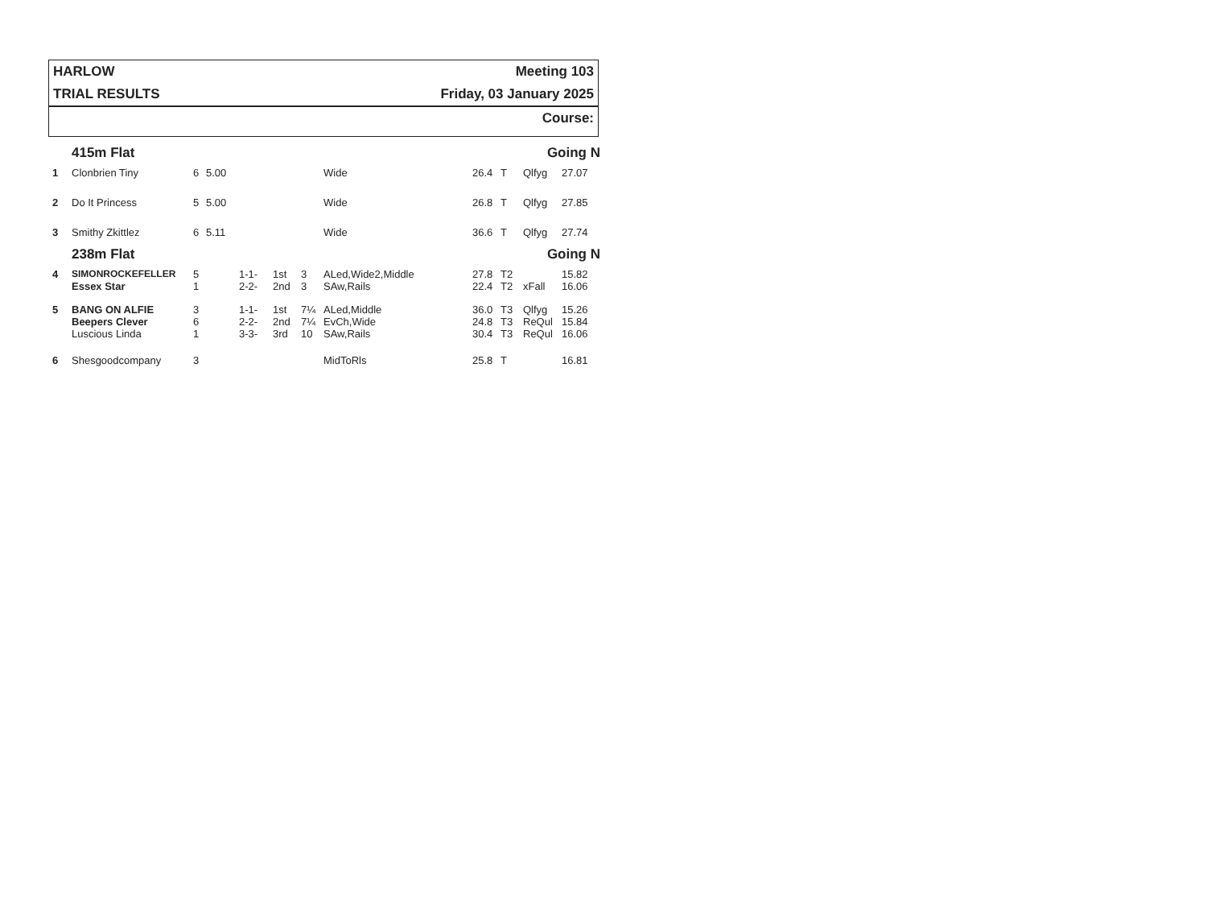HARLOW Meeting 103
TRIAL RESULTS Friday, 03 January 2025
Course:
| | 415m Flat | | | | | | | | Going N | | |
| 1 | Clonbrien Tiny | 6 | 5.00 | | | | Wide | 26.4 | T | Qlfyg | 27.07 |
| 2 | Do It Princess | 5 | 5.00 | | | | Wide | 26.8 | T | Qlfyg | 27.85 |
| 3 | Smithy Zkittlez | 6 | 5.11 | | | | Wide | 36.6 | T | Qlfyg | 27.74 |
| | 238m Flat | | | | | | | | Going N | | |
| 4 | SIMONROCKEFELLER | 5 | | 1-1- | 1st | 3 | ALed,Wide2,Middle | 27.8 | T2 | | 15.82 |
| | Essex Star | 1 | | 2-2- | 2nd | 3 | SAw,Rails | 22.4 | T2 | xFall | 16.06 |
| 5 | BANG ON ALFIE | 3 | | 1-1- | 1st | 7¼ | ALed,Middle | 36.0 | T3 | Qlfyg | 15.26 |
| | Beepers Clever | 6 | | 2-2- | 2nd | 7¼ | EvCh,Wide | 24.8 | T3 | ReQul | 15.84 |
| | Luscious Linda | 1 | | 3-3- | 3rd | 10 | SAw,Rails | 30.4 | T3 | ReQul | 16.06 |
| 6 | Shesgoodcompany | 3 | | | | | MidToRls | 25.8 | T | | 16.81 |